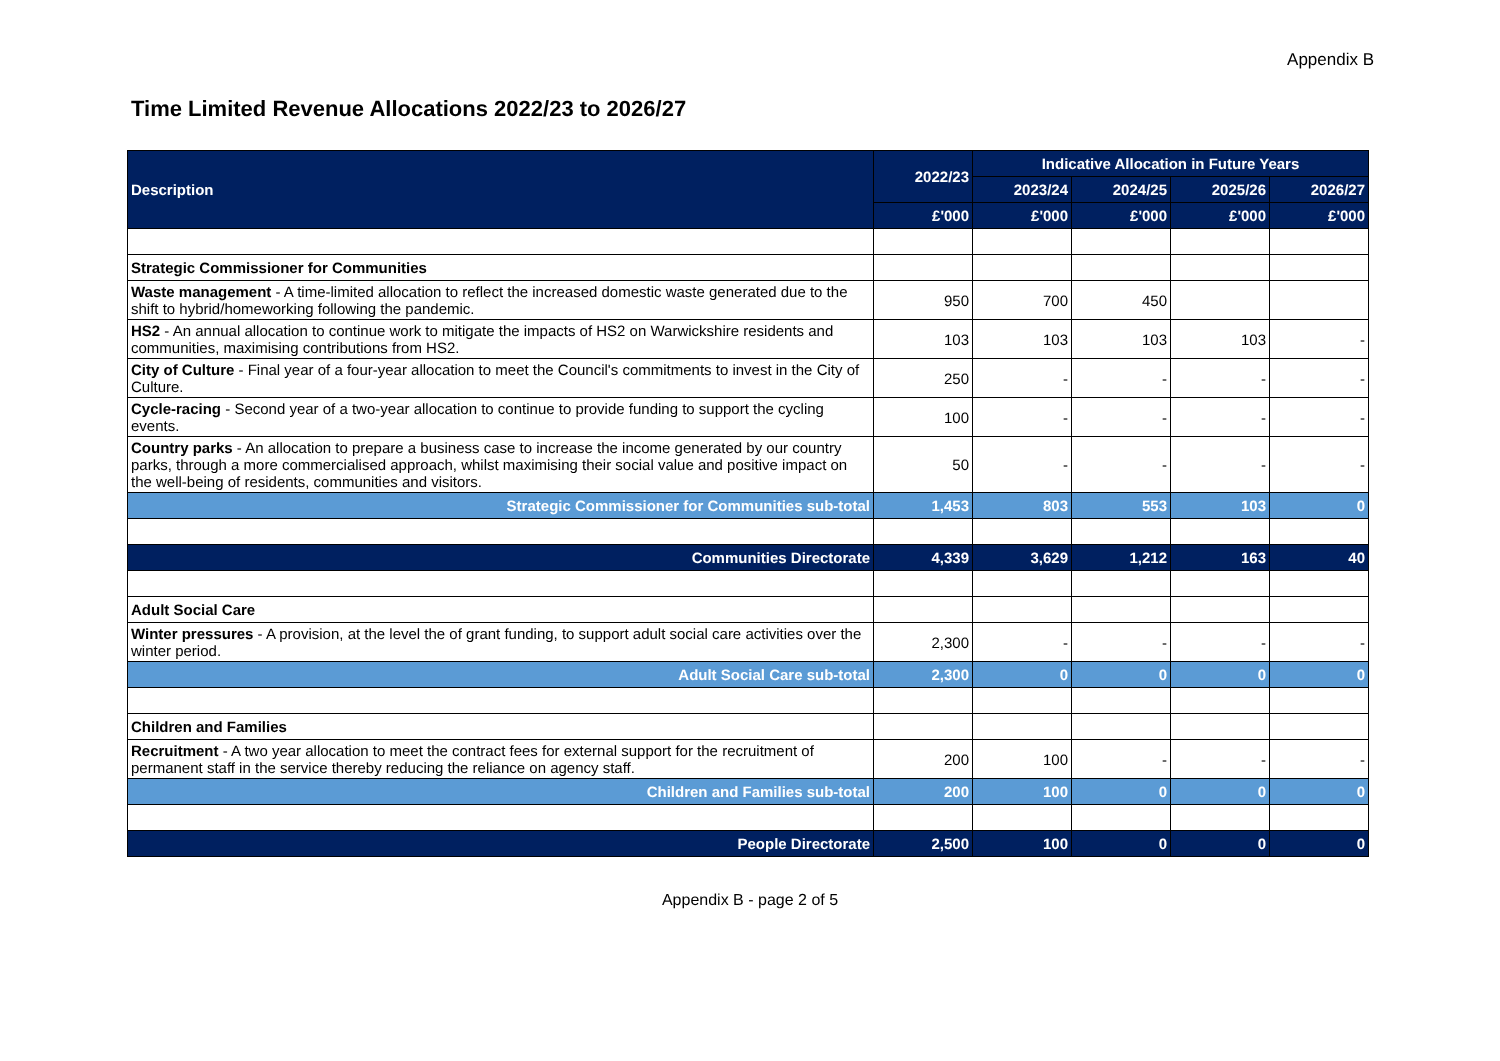Appendix B
Time Limited Revenue Allocations 2022/23 to 2026/27
| Description | 2022/23 | Indicative Allocation in Future Years | | | |
| --- | --- | --- | --- | --- | --- |
| | | 2023/24 | 2024/25 | 2025/26 | 2026/27 |
| | £'000 | £'000 | £'000 | £'000 | £'000 |
| Strategic Commissioner for Communities | | | | | |
| Waste management - A time-limited allocation to reflect the increased domestic waste generated due to the shift to hybrid/homeworking following the pandemic. | 950 | 700 | 450 | | |
| HS2 - An annual allocation to continue work to mitigate the impacts of HS2 on Warwickshire residents and communities, maximising contributions from HS2. | 103 | 103 | 103 | 103 | - |
| City of Culture - Final year of a four-year allocation to meet the Council's commitments to invest in the City of Culture. | 250 | - | - | - | - |
| Cycle-racing - Second year of a two-year allocation to continue to provide funding to support the cycling events. | 100 | - | - | - | - |
| Country parks - An allocation to prepare a business case to increase the income generated by our country parks, through a more commercialised approach, whilst maximising their social value and positive impact on the well-being of residents, communities and visitors. | 50 | - | - | - | - |
| Strategic Commissioner for Communities sub-total | 1,453 | 803 | 553 | 103 | 0 |
| Communities Directorate | 4,339 | 3,629 | 1,212 | 163 | 40 |
| Adult Social Care | | | | | |
| Winter pressures - A provision, at the level the of grant funding, to support adult social care activities over the winter period. | 2,300 | - | - | - | - |
| Adult Social Care sub-total | 2,300 | 0 | 0 | 0 | 0 |
| Children and Families | | | | | |
| Recruitment - A two year allocation to meet the contract fees for external support for the recruitment of permanent staff in the service thereby reducing the reliance on agency staff. | 200 | 100 | - | - | - |
| Children and Families sub-total | 200 | 100 | 0 | 0 | 0 |
| People Directorate | 2,500 | 100 | 0 | 0 | 0 |
Appendix B - page 2 of 5